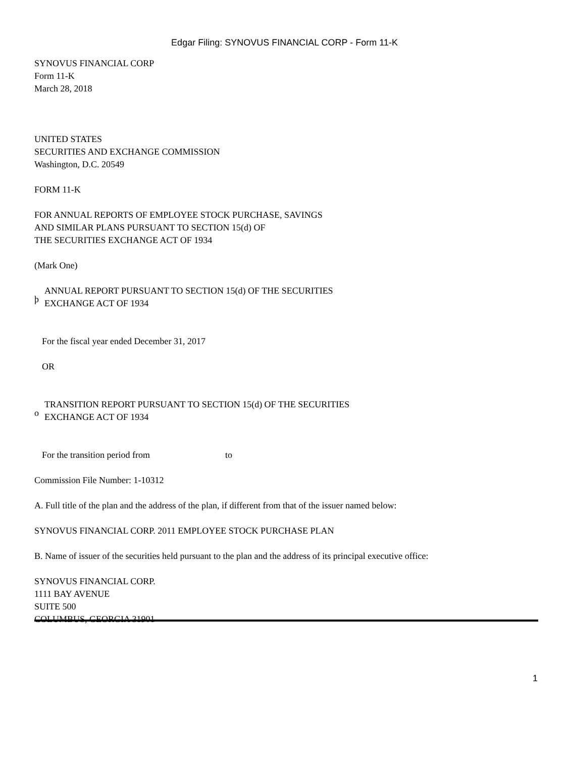Edgar Filing: SYNOVUS FINANCIAL CORP - Form 11-K
SYNOVUS FINANCIAL CORP
Form 11-K
March 28, 2018
UNITED STATES
SECURITIES AND EXCHANGE COMMISSION
Washington, D.C. 20549
FORM 11-K
FOR ANNUAL REPORTS OF EMPLOYEE STOCK PURCHASE, SAVINGS
AND SIMILAR PLANS PURSUANT TO SECTION 15(d) OF
THE SECURITIES EXCHANGE ACT OF 1934
(Mark One)
þ ANNUAL REPORT PURSUANT TO SECTION 15(d) OF THE SECURITIES
EXCHANGE ACT OF 1934
For the fiscal year ended December 31, 2017
OR
o TRANSITION REPORT PURSUANT TO SECTION 15(d) OF THE SECURITIES
EXCHANGE ACT OF 1934
For the transition period from to
Commission File Number: 1-10312
A. Full title of the plan and the address of the plan, if different from that of the issuer named below:
SYNOVUS FINANCIAL CORP. 2011 EMPLOYEE STOCK PURCHASE PLAN
B. Name of issuer of the securities held pursuant to the plan and the address of its principal executive office:
SYNOVUS FINANCIAL CORP.
1111 BAY AVENUE
SUITE 500
COLUMBUS, GEORGIA 31901
1